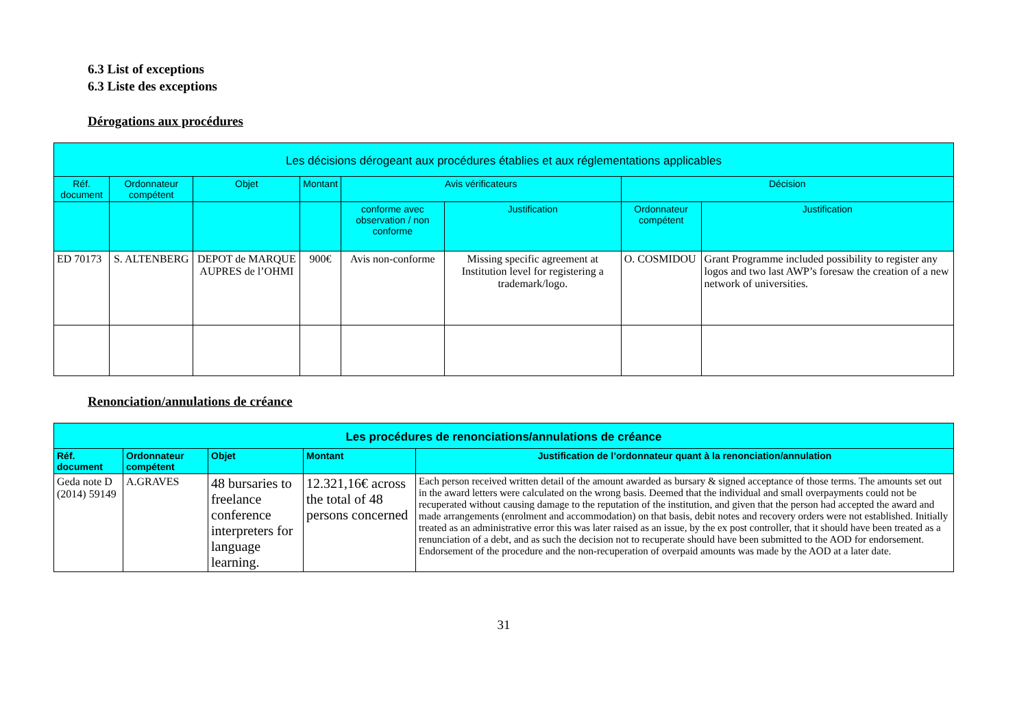6.3 List of exceptions
6.3 Liste des exceptions
Dérogations aux procédures
| Les décisions dérogeant aux procédures établies et aux réglementations applicables | | | | | | | |
| --- | --- | --- | --- | --- | --- | --- | --- |
| Réf. document | Ordonnateur compétent | Objet | Montant | Avis vérificateurs | | Décision | |
| | | | | conforme avec observation / non conforme | Justification | Ordonnateur compétent | Justification |
| ED 70173 | S. ALTENBERG | DEPOT de MARQUE AUPRES de l’OHMI | 900€ | Avis non-conforme | Missing specific agreement at Institution level for registering a trademark/logo. | O. COSMIDOU | Grant Programme included possibility to register any logos and two last AWP’s foresaw the creation of a new network of universities. |
Renonciation/annulations de créance
| Les procédures de renonciations/annulations de créance | | | | |
| --- | --- | --- | --- | --- |
| Réf. document | Ordonnateur compétent | Objet | Montant | Justification de l’ordonnateur quant à la renonciation/annulation |
| Geda note D (2014) 59149 | A.GRAVES | 48 bursaries to freelance conference interpreters for language learning. | 12.321,16€ across the total of 48 persons concerned | Each person received written detail of the amount awarded as bursary & signed acceptance of those terms. The amounts set out in the award letters were calculated on the wrong basis. Deemed that the individual and small overpayments could not be recuperated without causing damage to the reputation of the institution, and given that the person had accepted the award and made arrangements (enrolment and accommodation) on that basis, debit notes and recovery orders were not established. Initially treated as an administrative error this was later raised as an issue, by the ex post controller, that it should have been treated as a renunciation of a debt, and as such the decision not to recuperate should have been submitted to the AOD for endorsement. Endorsement of the procedure and the non-recuperation of overpaid amounts was made by the AOD at a later date. |
31